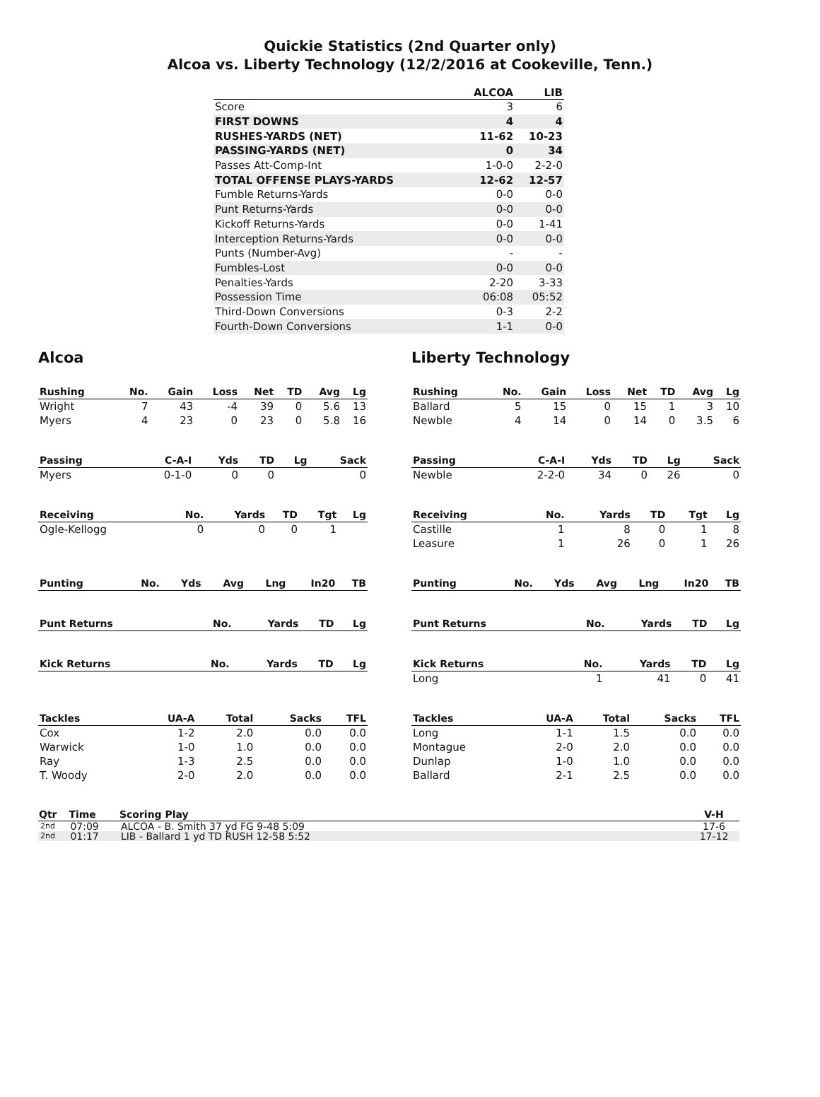Quickie Statistics (2nd Quarter only)
Alcoa vs. Liberty Technology (12/2/2016 at Cookeville, Tenn.)
| | ALCOA | LIB |
| --- | --- | --- |
| Score | 3 | 6 |
| FIRST DOWNS | 4 | 4 |
| RUSHES-YARDS (NET) | 11-62 | 10-23 |
| PASSING-YARDS (NET) | 0 | 34 |
| Passes Att-Comp-Int | 1-0-0 | 2-2-0 |
| TOTAL OFFENSE PLAYS-YARDS | 12-62 | 12-57 |
| Fumble Returns-Yards | 0-0 | 0-0 |
| Punt Returns-Yards | 0-0 | 0-0 |
| Kickoff Returns-Yards | 0-0 | 1-41 |
| Interception Returns-Yards | 0-0 | 0-0 |
| Punts (Number-Avg) | - | - |
| Fumbles-Lost | 0-0 | 0-0 |
| Penalties-Yards | 2-20 | 3-33 |
| Possession Time | 06:08 | 05:52 |
| Third-Down Conversions | 0-3 | 2-2 |
| Fourth-Down Conversions | 1-1 | 0-0 |
Alcoa
| Rushing | No. | Gain | Loss | Net | TD | Avg | Lg |
| --- | --- | --- | --- | --- | --- | --- | --- |
| Wright | 7 | 43 | -4 | 39 | 0 | 5.6 | 13 |
| Myers | 4 | 23 | 0 | 23 | 0 | 5.8 | 16 |
| Passing | C-A-I | Yds | TD | Lg | Sack |
| --- | --- | --- | --- | --- | --- |
| Myers | 0-1-0 | 0 | 0 | | 0 |
| Receiving | No. | Yards | TD | Tgt | Lg |
| --- | --- | --- | --- | --- | --- |
| Ogle-Kellogg | 0 | 0 | 0 | 1 | |
| Punting | No. | Yds | Avg | Lng | In20 | TB |
| --- | --- | --- | --- | --- | --- | --- |
| Punt Returns | No. | Yards | TD | Lg |
| --- | --- | --- | --- | --- |
| Kick Returns | No. | Yards | TD | Lg |
| --- | --- | --- | --- | --- |
| Tackles | UA-A | Total | Sacks | TFL |
| --- | --- | --- | --- | --- |
| Cox | 1-2 | 2.0 | 0.0 | 0.0 |
| Warwick | 1-0 | 1.0 | 0.0 | 0.0 |
| Ray | 1-3 | 2.5 | 0.0 | 0.0 |
| T. Woody | 2-0 | 2.0 | 0.0 | 0.0 |
Liberty Technology
| Rushing | No. | Gain | Loss | Net | TD | Avg | Lg |
| --- | --- | --- | --- | --- | --- | --- | --- |
| Ballard | 5 | 15 | 0 | 15 | 1 | 3 | 10 |
| Newble | 4 | 14 | 0 | 14 | 0 | 3.5 | 6 |
| Passing | C-A-I | Yds | TD | Lg | Sack |
| --- | --- | --- | --- | --- | --- |
| Newble | 2-2-0 | 34 | 0 | 26 | 0 |
| Receiving | No. | Yards | TD | Tgt | Lg |
| --- | --- | --- | --- | --- | --- |
| Castille | 1 | 8 | 0 | 1 | 8 |
| Leasure | 1 | 26 | 0 | 1 | 26 |
| Punting | No. | Yds | Avg | Lng | In20 | TB |
| --- | --- | --- | --- | --- | --- | --- |
| Punt Returns | No. | Yards | TD | Lg |
| --- | --- | --- | --- | --- |
| Kick Returns | No. | Yards | TD | Lg |
| --- | --- | --- | --- | --- |
| Long | 1 | 41 | 0 | 41 |
| Tackles | UA-A | Total | Sacks | TFL |
| --- | --- | --- | --- | --- |
| Long | 1-1 | 1.5 | 0.0 | 0.0 |
| Montague | 2-0 | 2.0 | 0.0 | 0.0 |
| Dunlap | 1-0 | 1.0 | 0.0 | 0.0 |
| Ballard | 2-1 | 2.5 | 0.0 | 0.0 |
| Qtr | Time | Scoring Play | V-H |
| --- | --- | --- | --- |
| 2nd | 07:09 | ALCOA - B. Smith 37 yd FG 9-48 5:09 | 17-6 |
| 2nd | 01:17 | LIB - Ballard 1 yd TD RUSH 12-58 5:52 | 17-12 |